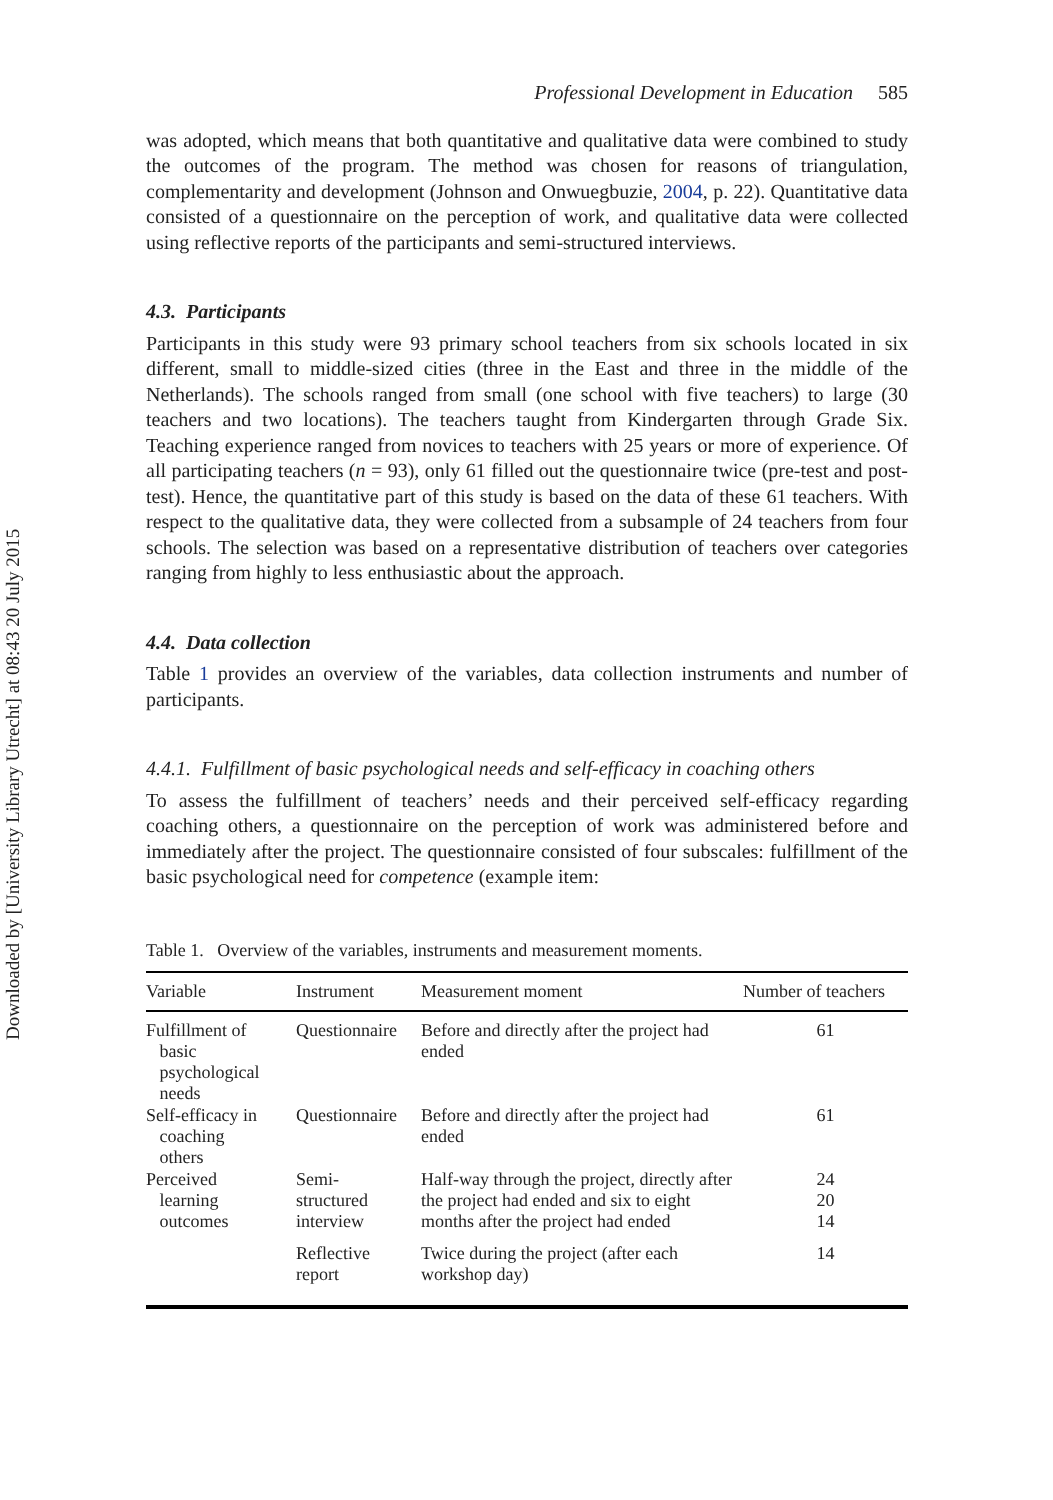Downloaded by [University Library Utrecht] at 08:43 20 July 2015
Professional Development in Education 585
was adopted, which means that both quantitative and qualitative data were combined to study the outcomes of the program. The method was chosen for reasons of triangulation, complementarity and development (Johnson and Onwuegbuzie, 2004, p. 22). Quantitative data consisted of a questionnaire on the perception of work, and qualitative data were collected using reflective reports of the participants and semi-structured interviews.
4.3. Participants
Participants in this study were 93 primary school teachers from six schools located in six different, small to middle-sized cities (three in the East and three in the middle of the Netherlands). The schools ranged from small (one school with five teachers) to large (30 teachers and two locations). The teachers taught from Kindergarten through Grade Six. Teaching experience ranged from novices to teachers with 25 years or more of experience. Of all participating teachers (n = 93), only 61 filled out the questionnaire twice (pre-test and post-test). Hence, the quantitative part of this study is based on the data of these 61 teachers. With respect to the qualitative data, they were collected from a subsample of 24 teachers from four schools. The selection was based on a representative distribution of teachers over categories ranging from highly to less enthusiastic about the approach.
4.4. Data collection
Table 1 provides an overview of the variables, data collection instruments and number of participants.
4.4.1. Fulfillment of basic psychological needs and self-efficacy in coaching others
To assess the fulfillment of teachers’ needs and their perceived self-efficacy regarding coaching others, a questionnaire on the perception of work was administered before and immediately after the project. The questionnaire consisted of four subscales: fulfillment of the basic psychological need for competence (example item:
Table 1. Overview of the variables, instruments and measurement moments.
| Variable | Instrument | Measurement moment | Number of teachers |
| --- | --- | --- | --- |
| Fulfillment of basic psychological needs | Questionnaire | Before and directly after the project had ended | 61 |
| Self-efficacy in coaching others | Questionnaire | Before and directly after the project had ended | 61 |
| Perceived learning outcomes | Semi- structured interview | Half-way through the project, directly after the project had ended and six to eight months after the project had ended | 24 20 14 |
| | Reflective report | Twice during the project (after each workshop day) | 14 |